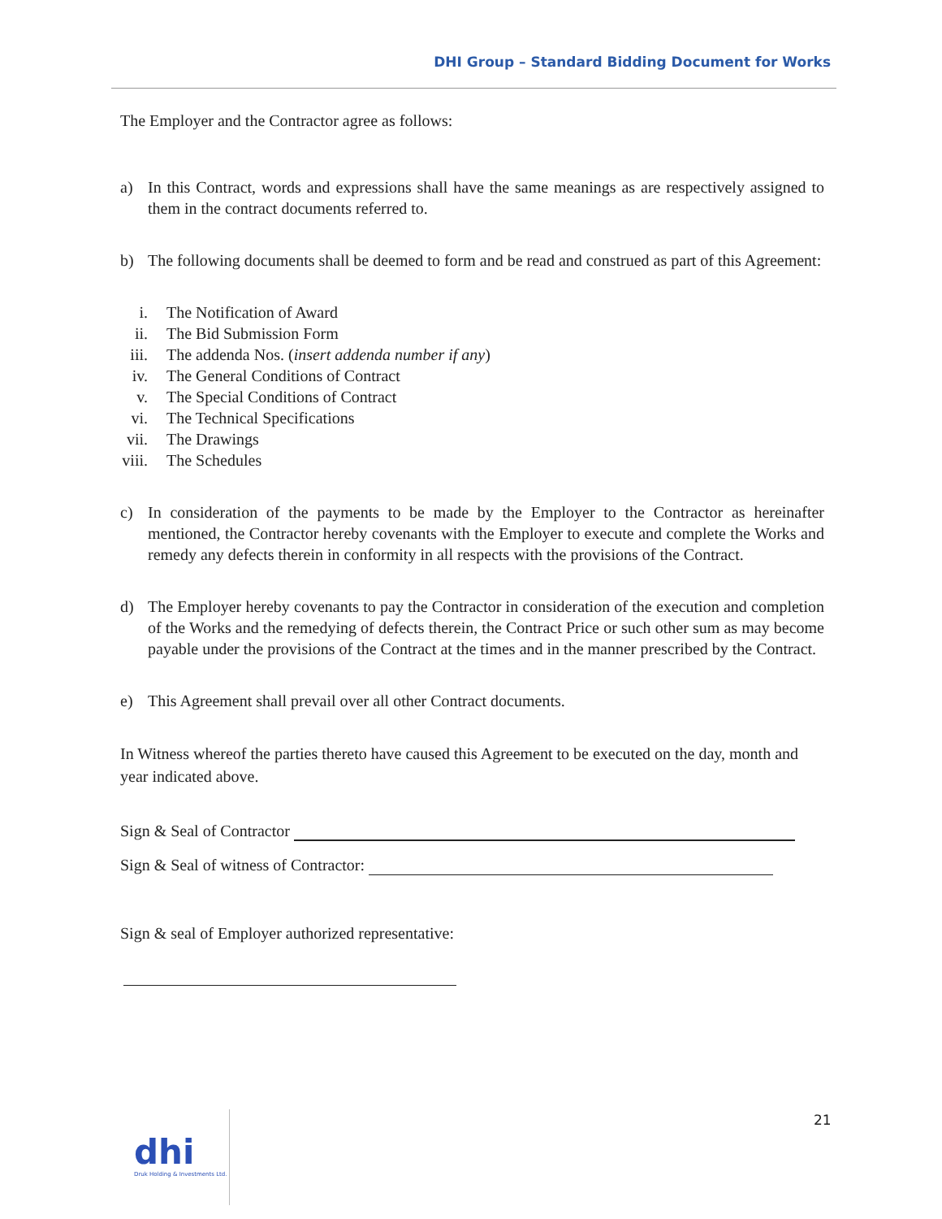DHI Group – Standard Bidding Document for Works
The Employer and the Contractor agree as follows:
a) In this Contract, words and expressions shall have the same meanings as are respectively assigned to them in the contract documents referred to.
b) The following documents shall be deemed to form and be read and construed as part of this Agreement:
i. The Notification of Award
ii. The Bid Submission Form
iii. The addenda Nos. (insert addenda number if any)
iv. The General Conditions of Contract
v. The Special Conditions of Contract
vi. The Technical Specifications
vii. The Drawings
viii. The Schedules
c) In consideration of the payments to be made by the Employer to the Contractor as hereinafter mentioned, the Contractor hereby covenants with the Employer to execute and complete the Works and remedy any defects therein in conformity in all respects with the provisions of the Contract.
d) The Employer hereby covenants to pay the Contractor in consideration of the execution and completion of the Works and the remedying of defects therein, the Contract Price or such other sum as may become payable under the provisions of the Contract at the times and in the manner prescribed by the Contract.
e) This Agreement shall prevail over all other Contract documents.
In Witness whereof the parties thereto have caused this Agreement to be executed on the day, month and year indicated above.
Sign & Seal of Contractor
Sign & Seal of witness of Contractor:
Sign & seal of Employer authorized representative:
21
dhi
Druk Holding & Investments Ltd.